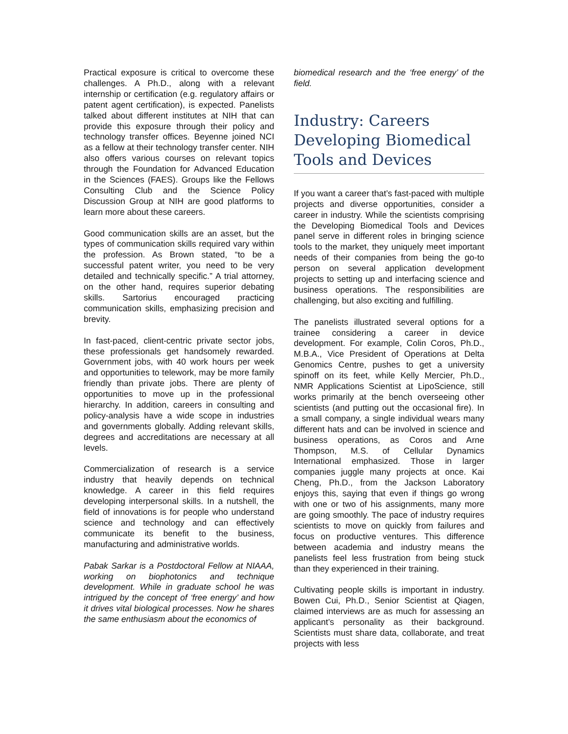Practical exposure is critical to overcome these challenges. A Ph.D., along with a relevant internship or certification (e.g. regulatory affairs or patent agent certification), is expected. Panelists talked about different institutes at NIH that can provide this exposure through their policy and technology transfer offices. Beyenne joined NCI as a fellow at their technology transfer center. NIH also offers various courses on relevant topics through the Foundation for Advanced Education in the Sciences (FAES). Groups like the Fellows Consulting Club and the Science Policy Discussion Group at NIH are good platforms to learn more about these careers.
Good communication skills are an asset, but the types of communication skills required vary within the profession. As Brown stated, “to be a successful patent writer, you need to be very detailed and technically specific.” A trial attorney, on the other hand, requires superior debating skills. Sartorius encouraged practicing communication skills, emphasizing precision and brevity.
In fast-paced, client-centric private sector jobs, these professionals get handsomely rewarded. Government jobs, with 40 work hours per week and opportunities to telework, may be more family friendly than private jobs. There are plenty of opportunities to move up in the professional hierarchy. In addition, careers in consulting and policy-analysis have a wide scope in industries and governments globally. Adding relevant skills, degrees and accreditations are necessary at all levels.
Commercialization of research is a service industry that heavily depends on technical knowledge. A career in this field requires developing interpersonal skills. In a nutshell, the field of innovations is for people who understand science and technology and can effectively communicate its benefit to the business, manufacturing and administrative worlds.
Pabak Sarkar is a Postdoctoral Fellow at NIAAA, working on biophotonics and technique development. While in graduate school he was intrigued by the concept of ‘free energy’ and how it drives vital biological processes. Now he shares the same enthusiasm about the economics of
biomedical research and the ‘free energy’ of the field.
Industry: Careers Developing Biomedical Tools and Devices
If you want a career that’s fast-paced with multiple projects and diverse opportunities, consider a career in industry. While the scientists comprising the Developing Biomedical Tools and Devices panel serve in different roles in bringing science tools to the market, they uniquely meet important needs of their companies from being the go-to person on several application development projects to setting up and interfacing science and business operations. The responsibilities are challenging, but also exciting and fulfilling.
The panelists illustrated several options for a trainee considering a career in device development. For example, Colin Coros, Ph.D., M.B.A., Vice President of Operations at Delta Genomics Centre, pushes to get a university spinoff on its feet, while Kelly Mercier, Ph.D., NMR Applications Scientist at LipoScience, still works primarily at the bench overseeing other scientists (and putting out the occasional fire). In a small company, a single individual wears many different hats and can be involved in science and business operations, as Coros and Arne Thompson, M.S. of Cellular Dynamics International emphasized. Those in larger companies juggle many projects at once. Kai Cheng, Ph.D., from the Jackson Laboratory enjoys this, saying that even if things go wrong with one or two of his assignments, many more are going smoothly. The pace of industry requires scientists to move on quickly from failures and focus on productive ventures. This difference between academia and industry means the panelists feel less frustration from being stuck than they experienced in their training.
Cultivating people skills is important in industry. Bowen Cui, Ph.D., Senior Scientist at Qiagen, claimed interviews are as much for assessing an applicant’s personality as their background. Scientists must share data, collaborate, and treat projects with less